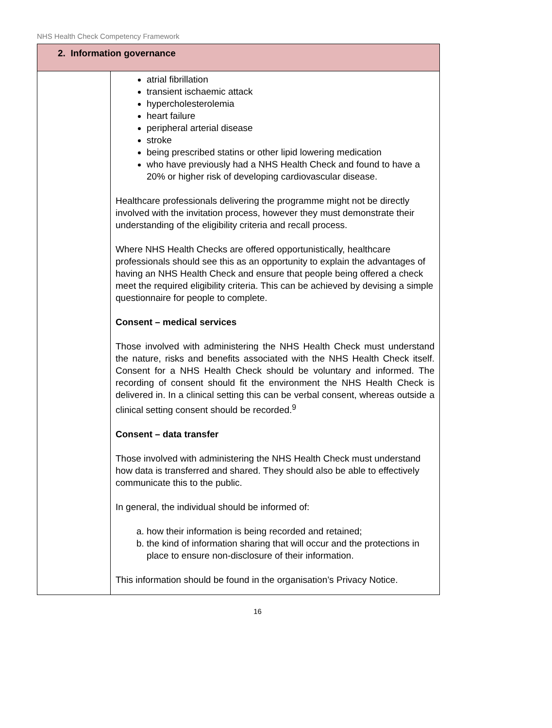NHS Health Check Competency Framework
| 2. Information governance | |
| --- | --- |
| | atrial fibrillation transient ischaemic attack hypercholesterolemia heart failure peripheral arterial disease stroke being prescribed statins or other lipid lowering medication who have previously had a NHS Health Check and found to have a 20% or higher risk of developing cardiovascular disease. Healthcare professionals delivering the programme might not be directly involved with the invitation process, however they must demonstrate their understanding of the eligibility criteria and recall process. Where NHS Health Checks are offered opportunistically, healthcare professionals should see this as an opportunity to explain the advantages of having an NHS Health Check and ensure that people being offered a check meet the required eligibility criteria. This can be achieved by devising a simple questionnaire for people to complete. Consent – medical services Those involved with administering the NHS Health Check must understand the nature, risks and benefits associated with the NHS Health Check itself. Consent for a NHS Health Check should be voluntary and informed. The recording of consent should fit the environment the NHS Health Check is delivered in. In a clinical setting this can be verbal consent, whereas outside a clinical setting consent should be recorded.<sup>9</sup> Consent – data transfer Those involved with administering the NHS Health Check must understand how data is transferred and shared. They should also be able to effectively communicate this to the public. In general, the individual should be informed of: a. how their information is being recorded and retained; b. the kind of information sharing that will occur and the protections in place to ensure non-disclosure of their information. This information should be found in the organisation’s Privacy Notice. |
16